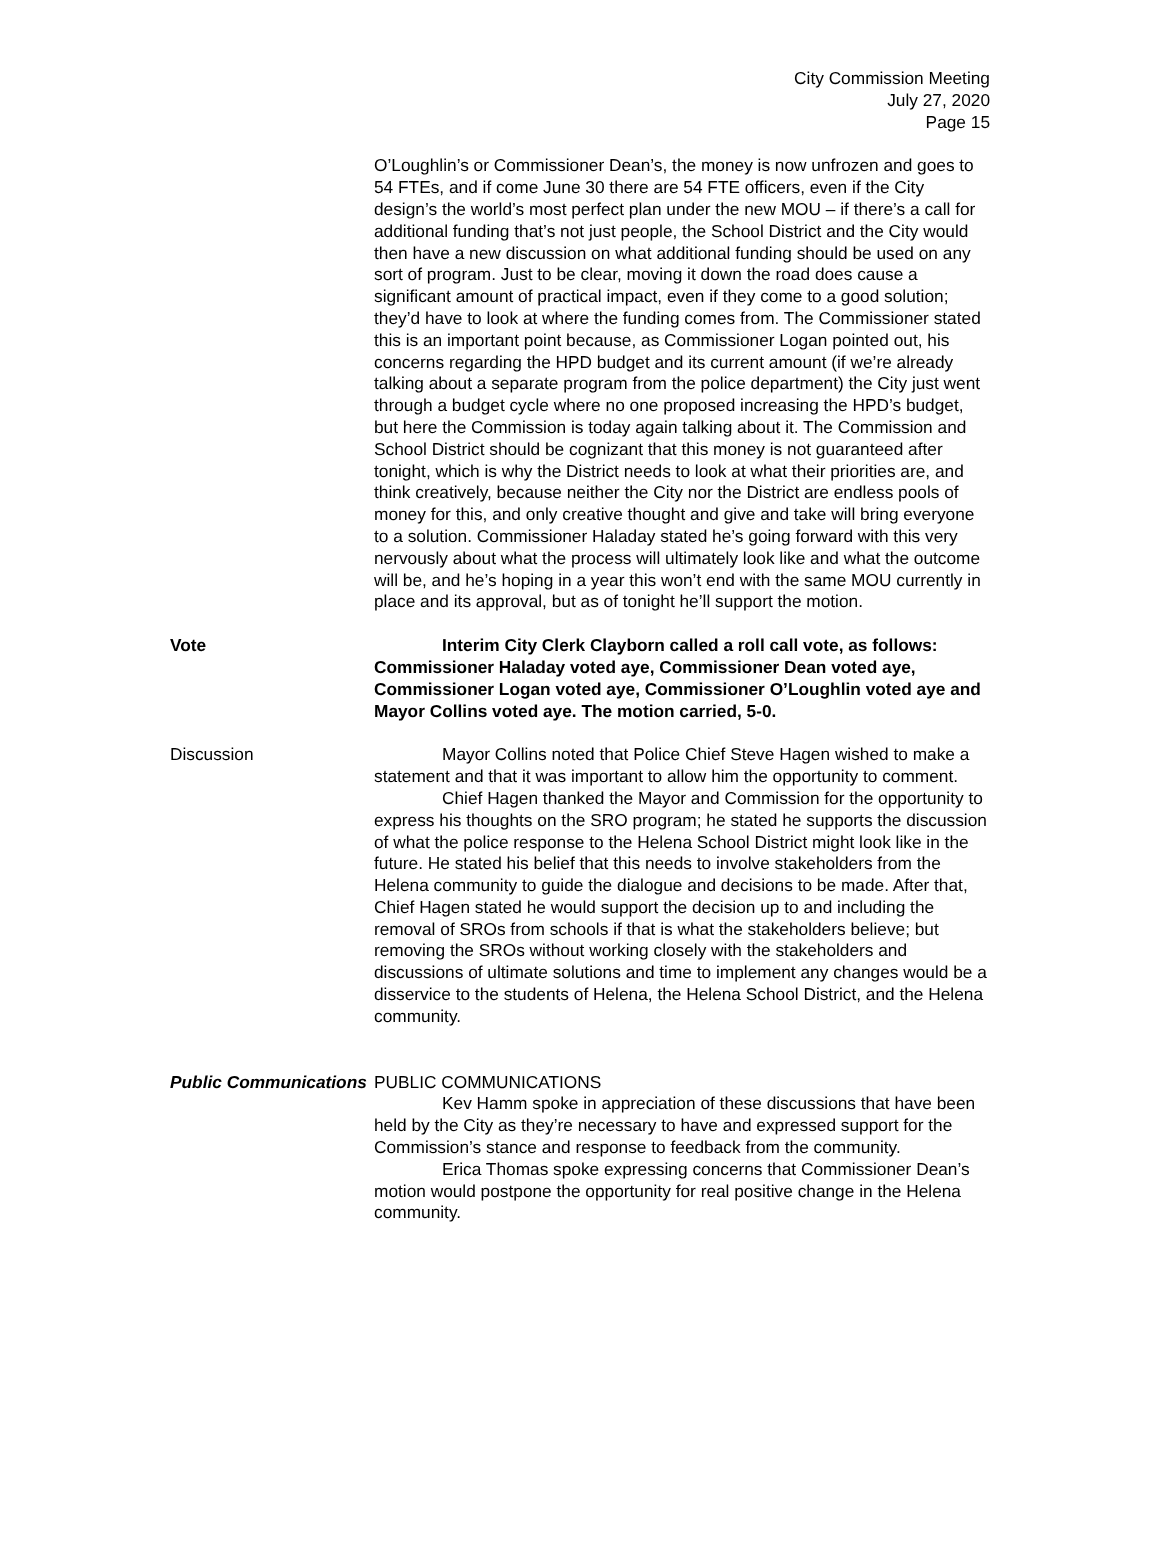City Commission Meeting
July 27, 2020
Page 15
O’Loughlin’s or Commissioner Dean’s, the money is now unfrozen and goes to 54 FTEs, and if come June 30 there are 54 FTE officers, even if the City design’s the world’s most perfect plan under the new MOU – if there’s a call for additional funding that’s not just people, the School District and the City would then have a new discussion on what additional funding should be used on any sort of program. Just to be clear, moving it down the road does cause a significant amount of practical impact, even if they come to a good solution; they’d have to look at where the funding comes from. The Commissioner stated this is an important point because, as Commissioner Logan pointed out, his concerns regarding the HPD budget and its current amount (if we’re already talking about a separate program from the police department) the City just went through a budget cycle where no one proposed increasing the HPD’s budget, but here the Commission is today again talking about it. The Commission and School District should be cognizant that this money is not guaranteed after tonight, which is why the District needs to look at what their priorities are, and think creatively, because neither the City nor the District are endless pools of money for this, and only creative thought and give and take will bring everyone to a solution. Commissioner Haladay stated he’s going forward with this very nervously about what the process will ultimately look like and what the outcome will be, and he’s hoping in a year this won’t end with the same MOU currently in place and its approval, but as of tonight he’ll support the motion.
Vote Interim City Clerk Clayborn called a roll call vote, as follows: Commissioner Haladay voted aye, Commissioner Dean voted aye, Commissioner Logan voted aye, Commissioner O’Loughlin voted aye and Mayor Collins voted aye. The motion carried, 5-0.
Discussion Mayor Collins noted that Police Chief Steve Hagen wished to make a statement and that it was important to allow him the opportunity to comment.
Chief Hagen thanked the Mayor and Commission for the opportunity to express his thoughts on the SRO program; he stated he supports the discussion of what the police response to the Helena School District might look like in the future. He stated his belief that this needs to involve stakeholders from the Helena community to guide the dialogue and decisions to be made. After that, Chief Hagen stated he would support the decision up to and including the removal of SROs from schools if that is what the stakeholders believe; but removing the SROs without working closely with the stakeholders and discussions of ultimate solutions and time to implement any changes would be a disservice to the students of Helena, the Helena School District, and the Helena community.
Public Communications
PUBLIC COMMUNICATIONS
Kev Hamm spoke in appreciation of these discussions that have been held by the City as they’re necessary to have and expressed support for the Commission’s stance and response to feedback from the community.
Erica Thomas spoke expressing concerns that Commissioner Dean’s motion would postpone the opportunity for real positive change in the Helena community.